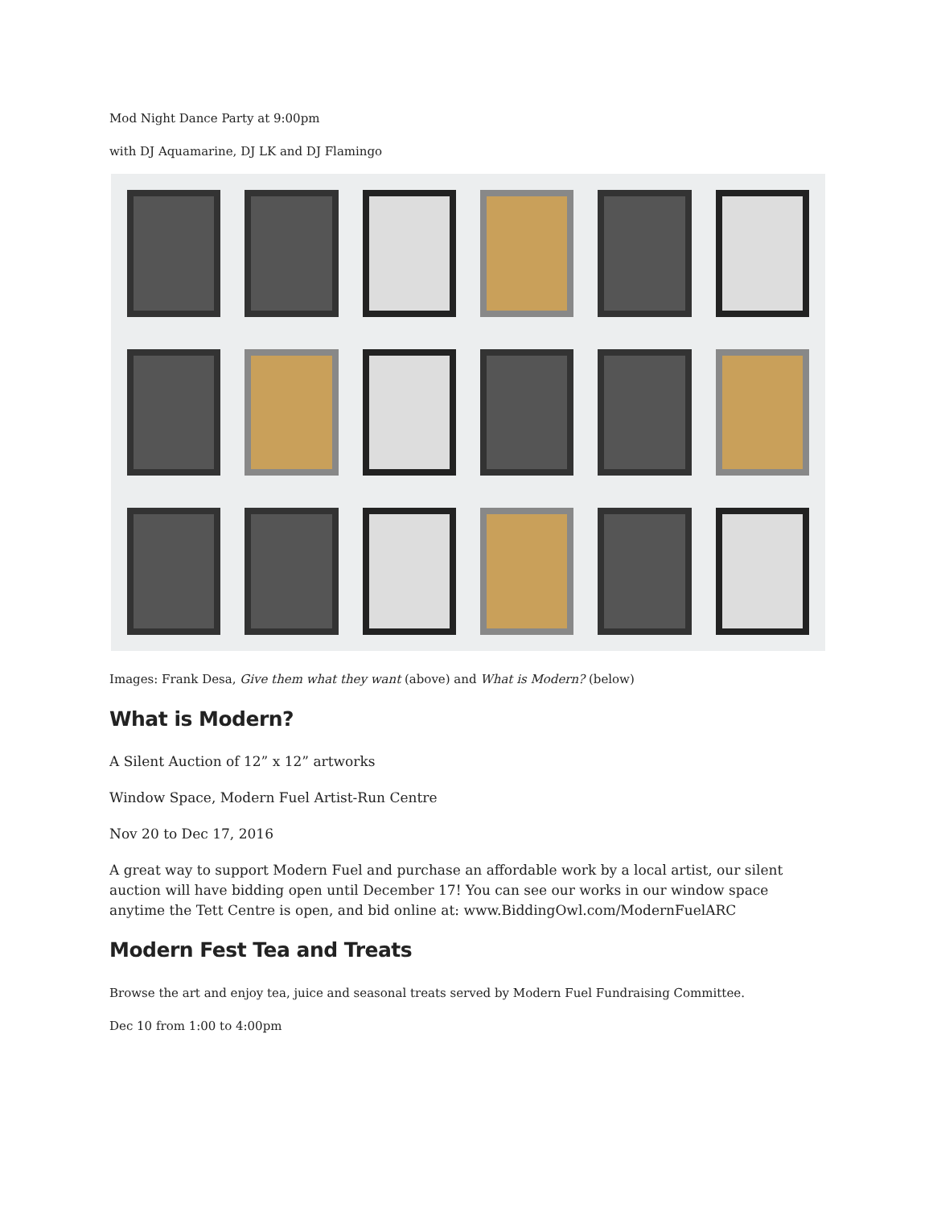Mod Night Dance Party at 9:00pm
with DJ Aquamarine, DJ LK and DJ Flamingo
Images: Frank Desa, Give them what they want (above) and What is Modern? (below)
What is Modern?
A Silent Auction of 12” x 12” artworks
Window Space, Modern Fuel Artist-Run Centre
Nov 20 to Dec 17, 2016
A great way to support Modern Fuel and purchase an affordable work by a local artist, our silent auction will have bidding open until December 17! You can see our works in our window space anytime the Tett Centre is open, and bid online at: www.BiddingOwl.com/ModernFuelARC
Modern Fest Tea and Treats
Browse the art and enjoy tea, juice and seasonal treats served by Modern Fuel Fundraising Committee.
Dec 10 from 1:00 to 4:00pm